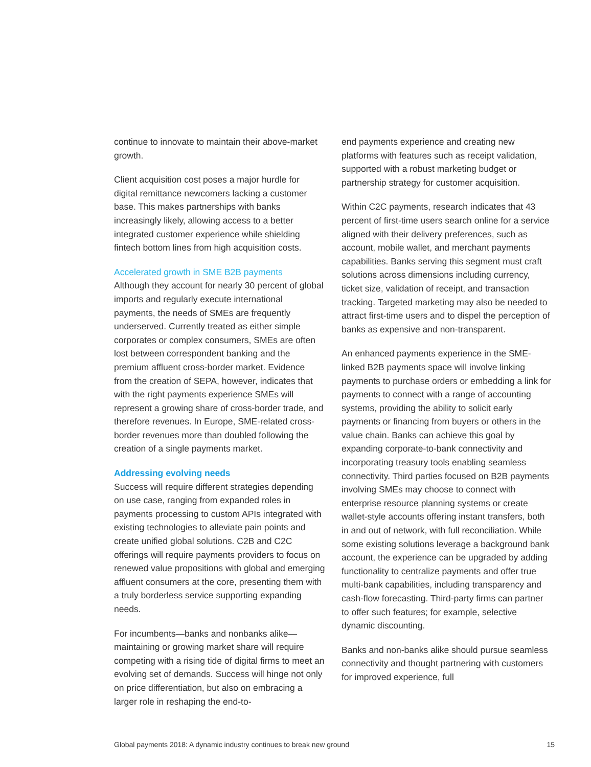continue to innovate to maintain their above-market growth.
Client acquisition cost poses a major hurdle for digital remittance newcomers lacking a customer base. This makes partnerships with banks increasingly likely, allowing access to a better integrated customer experience while shielding fintech bottom lines from high acquisition costs.
Accelerated growth in SME B2B payments
Although they account for nearly 30 percent of global imports and regularly execute international payments, the needs of SMEs are frequently underserved. Currently treated as either simple corporates or complex consumers, SMEs are often lost between correspondent banking and the premium affluent cross-border market. Evidence from the creation of SEPA, however, indicates that with the right payments experience SMEs will represent a growing share of cross-border trade, and therefore revenues. In Europe, SME-related cross-border revenues more than doubled following the creation of a single payments market.
Addressing evolving needs
Success will require different strategies depending on use case, ranging from expanded roles in payments processing to custom APIs integrated with existing technologies to alleviate pain points and create unified global solutions. C2B and C2C offerings will require payments providers to focus on renewed value propositions with global and emerging affluent consumers at the core, presenting them with a truly borderless service supporting expanding needs.
For incumbents—banks and nonbanks alike—maintaining or growing market share will require competing with a rising tide of digital firms to meet an evolving set of demands. Success will hinge not only on price differentiation, but also on embracing a larger role in reshaping the end-to-
end payments experience and creating new platforms with features such as receipt validation, supported with a robust marketing budget or partnership strategy for customer acquisition.
Within C2C payments, research indicates that 43 percent of first-time users search online for a service aligned with their delivery preferences, such as account, mobile wallet, and merchant payments capabilities. Banks serving this segment must craft solutions across dimensions including currency, ticket size, validation of receipt, and transaction tracking. Targeted marketing may also be needed to attract first-time users and to dispel the perception of banks as expensive and non-transparent.
An enhanced payments experience in the SME-linked B2B payments space will involve linking payments to purchase orders or embedding a link for payments to connect with a range of accounting systems, providing the ability to solicit early payments or financing from buyers or others in the value chain. Banks can achieve this goal by expanding corporate-to-bank connectivity and incorporating treasury tools enabling seamless connectivity. Third parties focused on B2B payments involving SMEs may choose to connect with enterprise resource planning systems or create wallet-style accounts offering instant transfers, both in and out of network, with full reconciliation. While some existing solutions leverage a background bank account, the experience can be upgraded by adding functionality to centralize payments and offer true multi-bank capabilities, including transparency and cash-flow forecasting. Third-party firms can partner to offer such features; for example, selective dynamic discounting.
Banks and non-banks alike should pursue seamless connectivity and thought partnering with customers for improved experience, full
Global payments 2018: A dynamic industry continues to break new ground 15